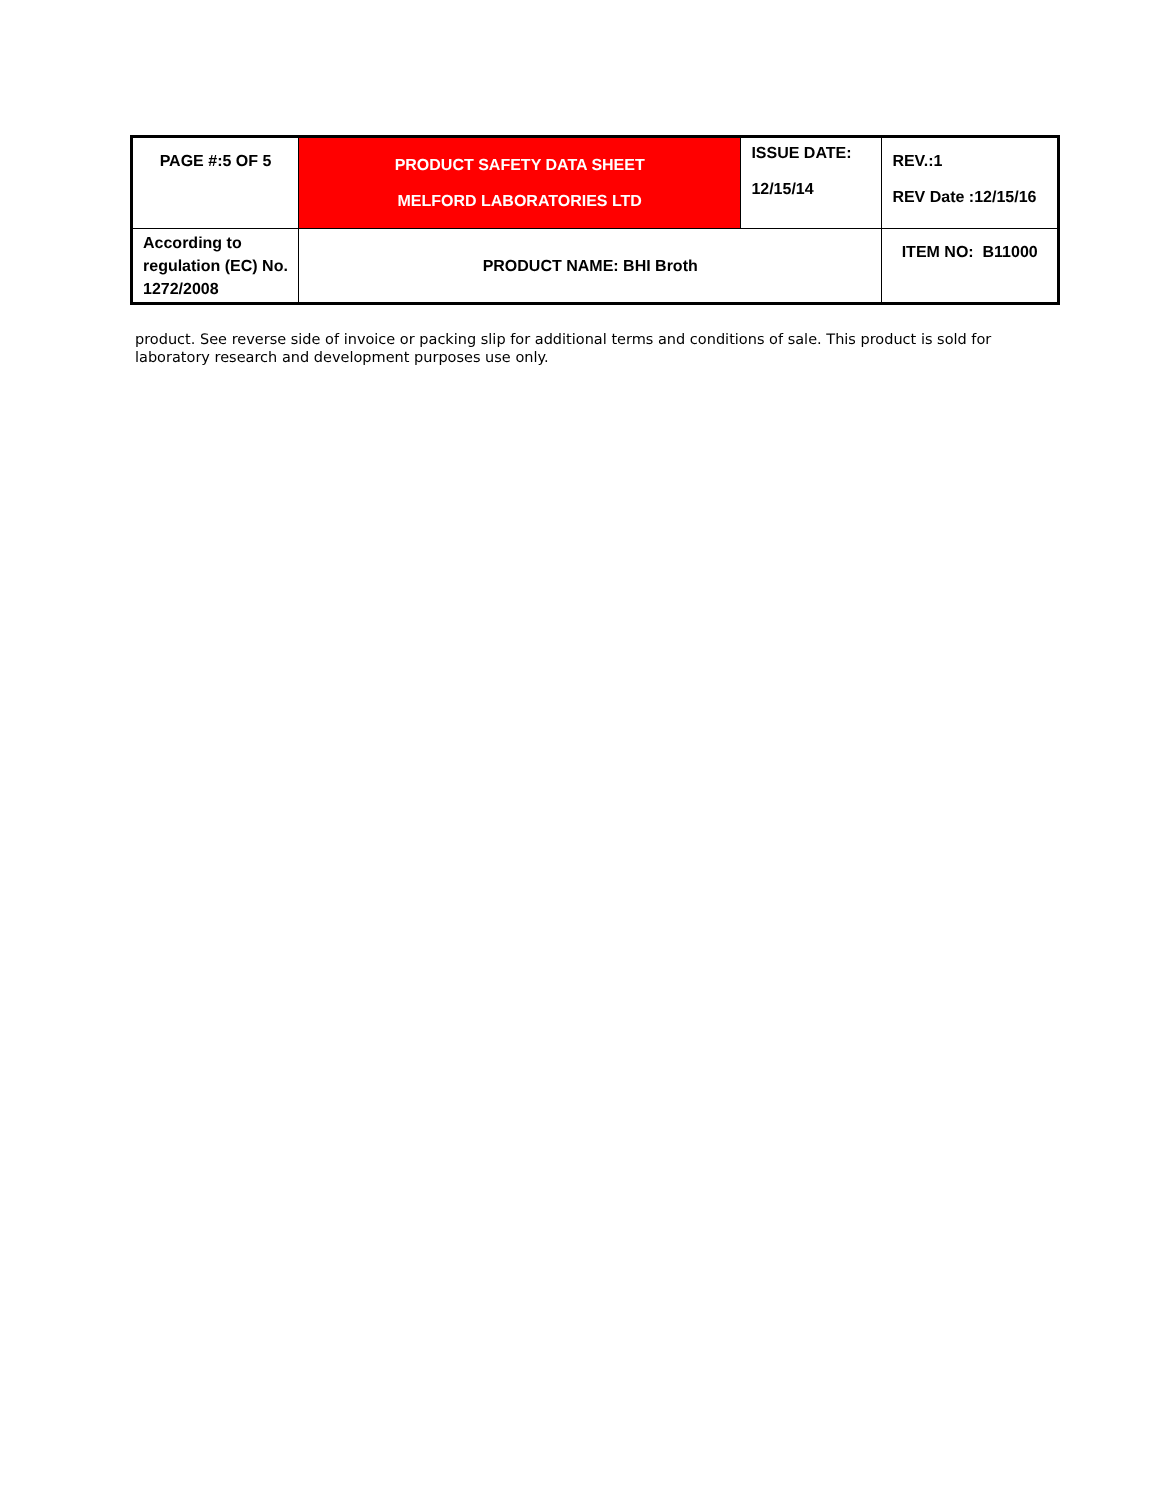| PAGE #:5 OF 5 | PRODUCT SAFETY DATA SHEET MELFORD LABORATORIES LTD | ISSUE DATE: 12/15/14 | REV.:1 REV Date :12/15/16 |
| According to regulation (EC) No. 1272/2008 | PRODUCT NAME: BHI Broth | | ITEM NO: B11000 |
product. See reverse side of invoice or packing slip for additional terms and conditions of sale. This product is sold for laboratory research and development purposes use only.